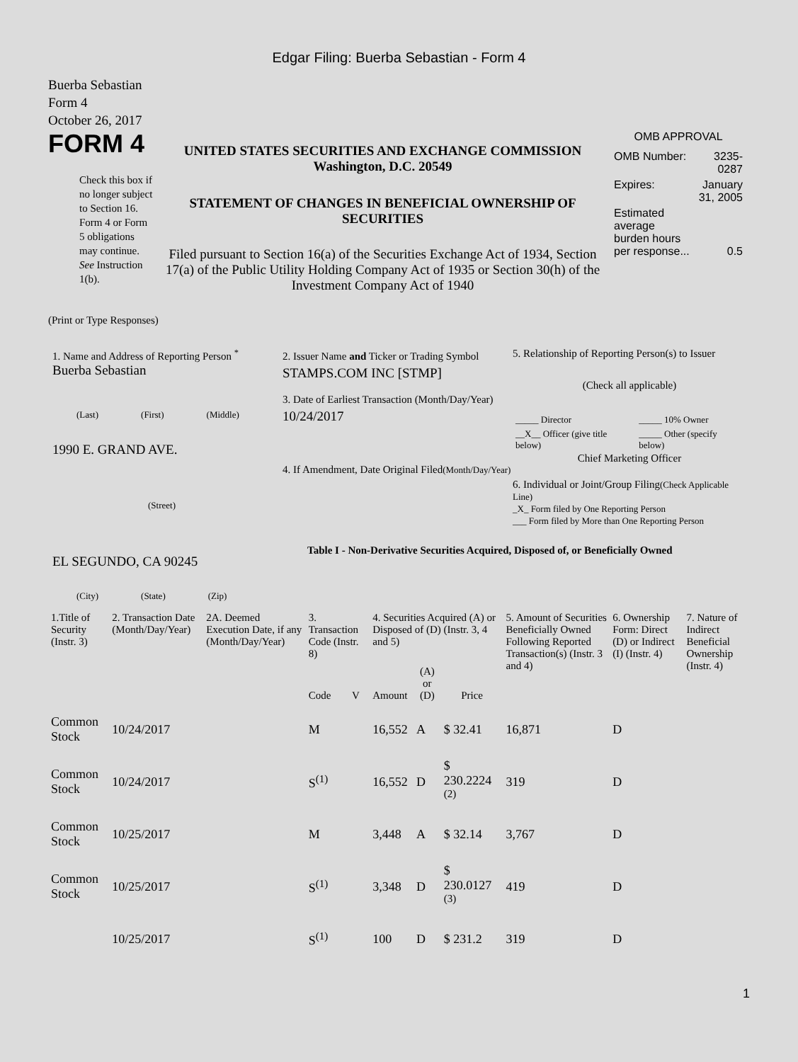Edgar Filing: Buerba Sebastian - Form 4
Buerba Sebastian
Form 4
October 26, 2017
FORM 4
Check this box if no longer subject to Section 16. Form 4 or Form 5 obligations may continue. See Instruction 1(b).
UNITED STATES SECURITIES AND EXCHANGE COMMISSION
Washington, D.C. 20549
STATEMENT OF CHANGES IN BENEFICIAL OWNERSHIP OF SECURITIES
Filed pursuant to Section 16(a) of the Securities Exchange Act of 1934, Section 17(a) of the Public Utility Holding Company Act of 1935 or Section 30(h) of the Investment Company Act of 1940
OMB APPROVAL
| OMB Number: | 3235-0287 |
| Expires: | January 31, 2005 |
| Estimated average burden hours per response... | 0.5 |
(Print or Type Responses)
1. Name and Address of Reporting Person <sup>*</sup>
Buerba Sebastian
(Last) (First) (Middle)
1990 E. GRAND AVE.
(Street)
EL SEGUNDO, CA 90245
(City) (State) (Zip)
2. Issuer Name and Ticker or Trading Symbol
STAMPS.COM INC [STMP]
3. Date of Earliest Transaction (Month/Day/Year)
10/24/2017
4. If Amendment, Date Original Filed(Month/Day/Year)
5. Relationship of Reporting Person(s) to Issuer
(Check all applicable)
| _____ Director | _____ 10% Owner |
| __X__ Officer (give title below) | _____ Other (specify below) |
Chief Marketing Officer
6. Individual or Joint/Group Filing(Check Applicable Line)
_X_ Form filed by One Reporting Person
___ Form filed by More than One Reporting Person
Table I - Non-Derivative Securities Acquired, Disposed of, or Beneficially Owned
| 1.Title of Security (Instr. 3) | 2. Transaction Date (Month/Day/Year) | 2A. Deemed Execution Date, if any (Month/Day/Year) | 3. Transaction Code (Instr. 8) | | 4. Securities Acquired (A) or Disposed of (D) (Instr. 3, 4 and 5) | | | 5. Amount of Securities Beneficially Owned Following Reported Transaction(s) (Instr. 3 and 4) | 6. Ownership Form: Direct (D) or Indirect (I) (Instr. 4) | 7. Nature of Indirect Beneficial Ownership (Instr. 4) |
| | | | Code | V | Amount | (A) or (D) | Price | | | |
| Common Stock | 10/24/2017 | | M | | 16,552 | A | $ 32.41 | 16,871 | D | |
| Common Stock | 10/24/2017 | | S<sup>(1)</sup> | | 16,552 | D | $ 230.2224 <sup>(2)</sup> | 319 | D | |
| Common Stock | 10/25/2017 | | M | | 3,448 | A | $ 32.14 | 3,767 | D | |
| Common Stock | 10/25/2017 | | S<sup>(1)</sup> | | 3,348 | D | $ 230.0127 <sup>(3)</sup> | 419 | D | |
| | 10/25/2017 | | S<sup>(1)</sup> | | 100 | D | $ 231.2 | 319 | D | |
1